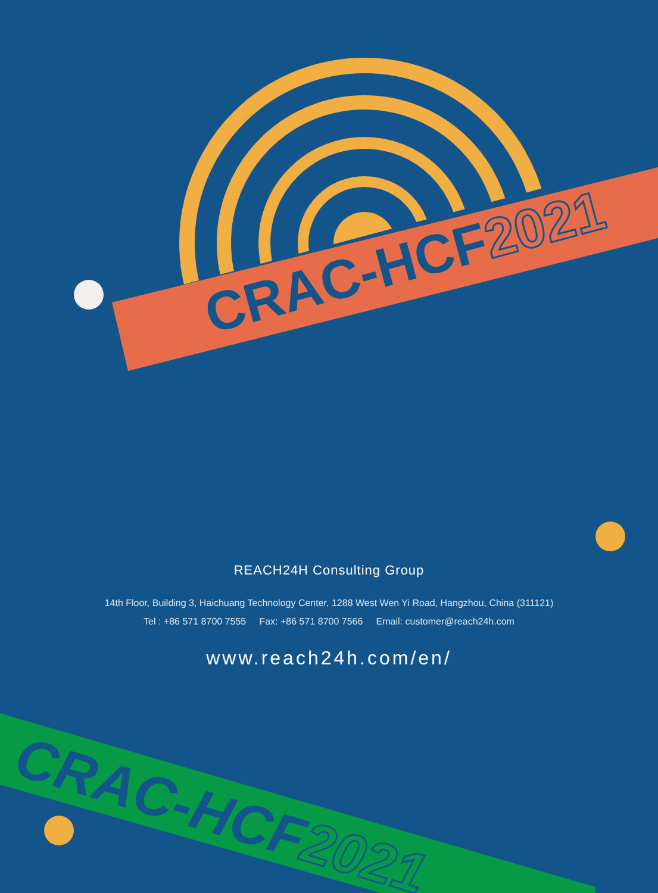CRAC-HCF2021
CRAC-HCF2021
REACH24H Consulting Group
14th Floor, Building 3, Haichuang Technology Center, 1288 West Wen Yi Road, Hangzhou, China (311121)
Tel : +86 571 8700 7555 Fax: +86 571 8700 7566 Email: customer@reach24h.com
www.reach24h.com/en/